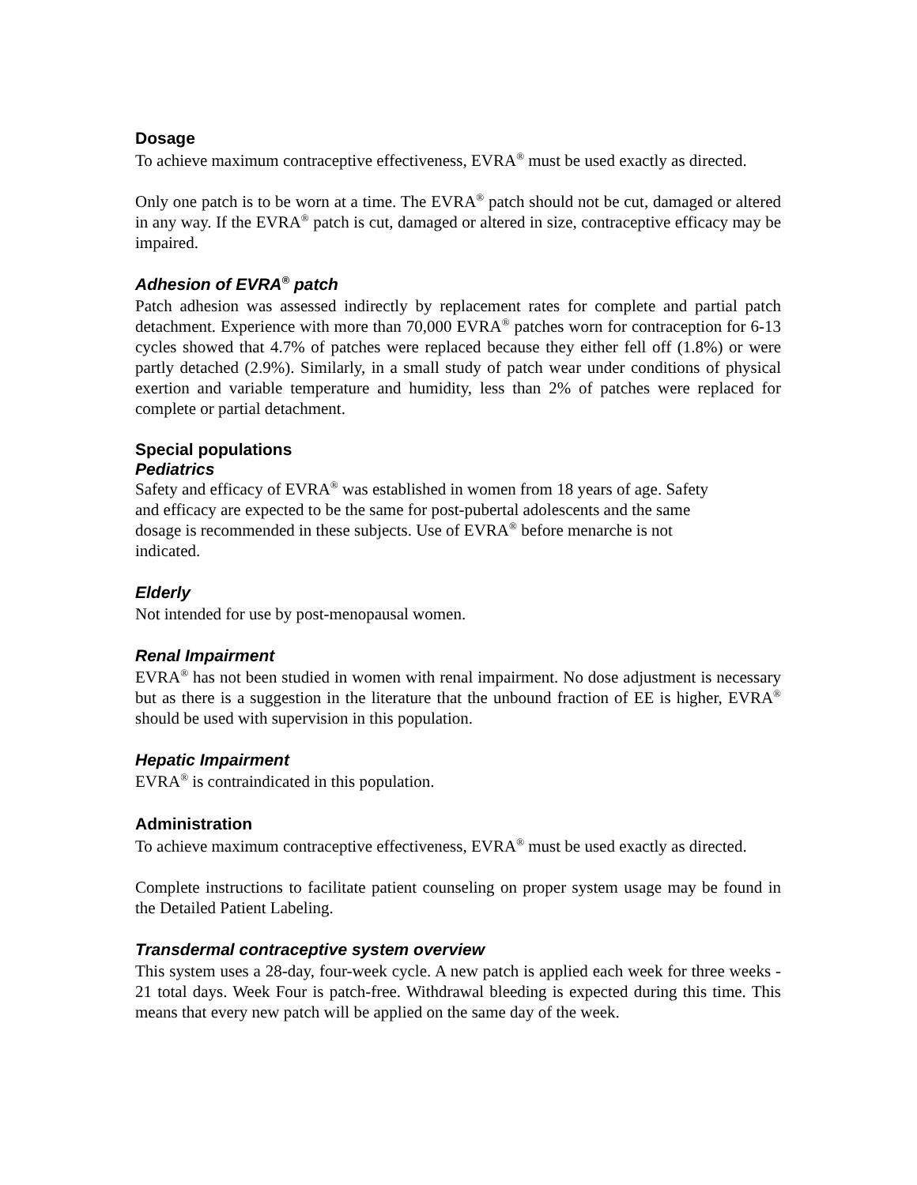Dosage
To achieve maximum contraceptive effectiveness, EVRA<sup>®</sup> must be used exactly as directed.
Only one patch is to be worn at a time. The EVRA<sup>®</sup> patch should not be cut, damaged or altered in any way. If the EVRA<sup>®</sup> patch is cut, damaged or altered in size, contraceptive efficacy may be impaired.
Adhesion of EVRA<sup>®</sup> patch
Patch adhesion was assessed indirectly by replacement rates for complete and partial patch detachment. Experience with more than 70,000 EVRA<sup>®</sup> patches worn for contraception for 6-13 cycles showed that 4.7% of patches were replaced because they either fell off (1.8%) or were partly detached (2.9%). Similarly, in a small study of patch wear under conditions of physical exertion and variable temperature and humidity, less than 2% of patches were replaced for complete or partial detachment.
Special populations
Pediatrics
Safety and efficacy of EVRA<sup>®</sup> was established in women from 18 years of age. Safety
and efficacy are expected to be the same for post-pubertal adolescents and the same
dosage is recommended in these subjects. Use of EVRA<sup>®</sup> before menarche is not
indicated.
Elderly
Not intended for use by post-menopausal women.
Renal Impairment
EVRA<sup>®</sup> has not been studied in women with renal impairment. No dose adjustment is necessary but as there is a suggestion in the literature that the unbound fraction of EE is higher, EVRA<sup>®</sup> should be used with supervision in this population.
Hepatic Impairment
EVRA<sup>®</sup> is contraindicated in this population.
Administration
To achieve maximum contraceptive effectiveness, EVRA<sup>®</sup> must be used exactly as directed.
Complete instructions to facilitate patient counseling on proper system usage may be found in the Detailed Patient Labeling.
Transdermal contraceptive system overview
This system uses a 28-day, four-week cycle. A new patch is applied each week for three weeks - 21 total days. Week Four is patch-free. Withdrawal bleeding is expected during this time. This means that every new patch will be applied on the same day of the week.